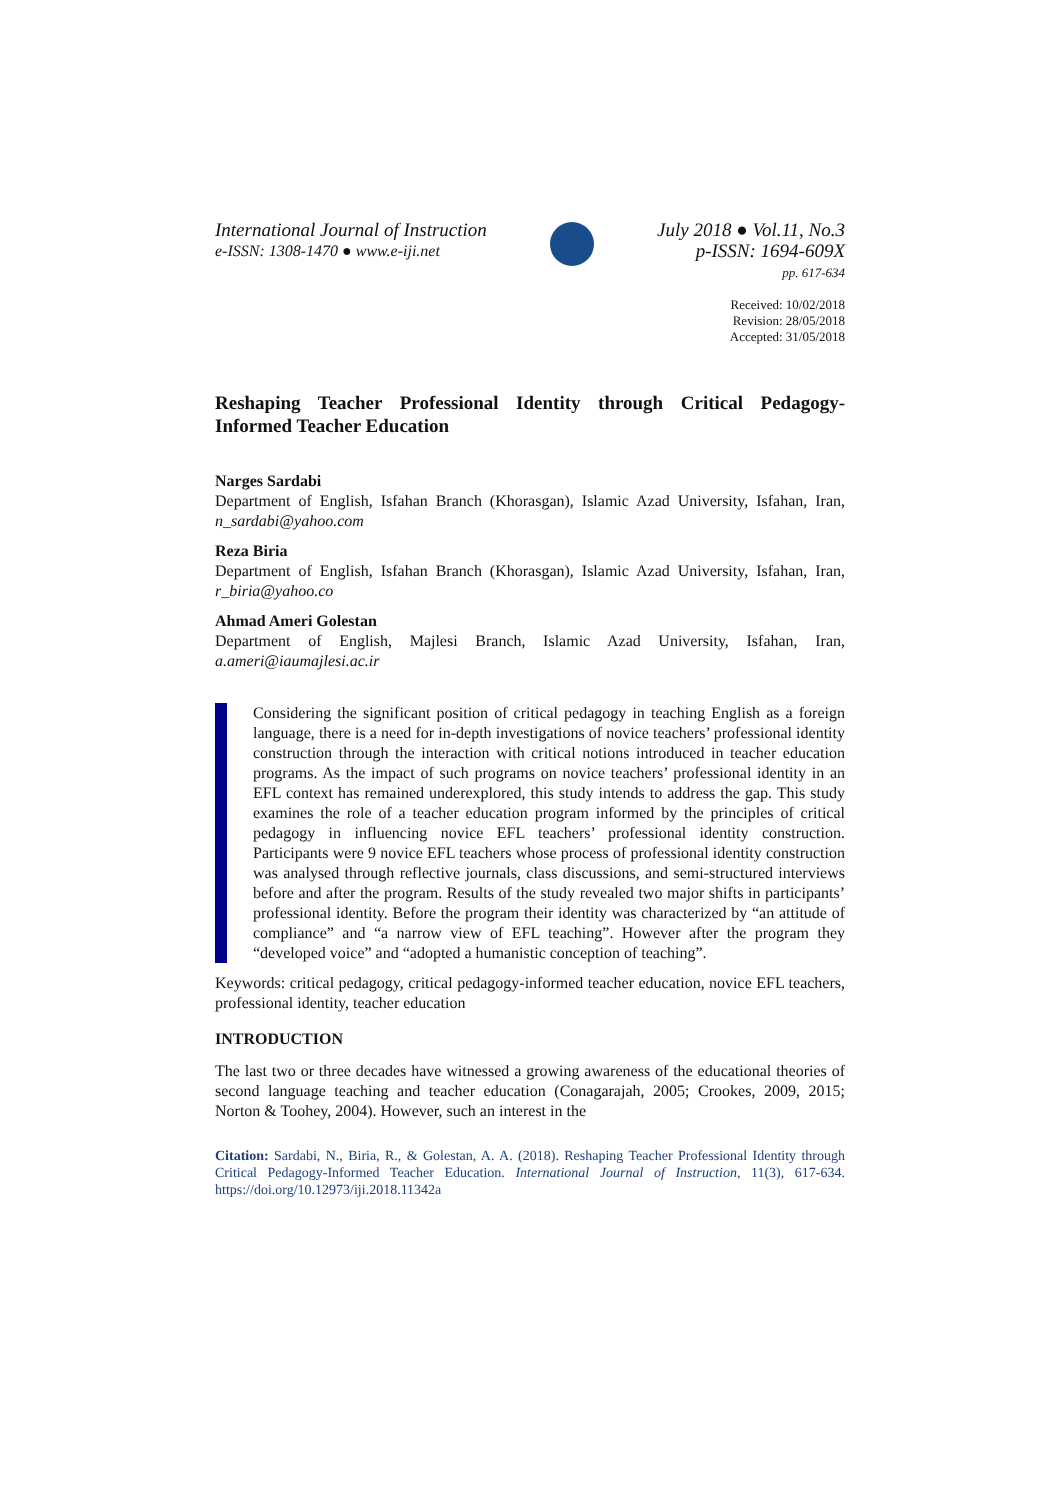International Journal of Instruction
e-ISSN: 1308-1470 ● www.e-iji.net
July 2018 ● Vol.11, No.3
p-ISSN: 1694-609X
pp. 617-634
Received: 10/02/2018
Revision: 28/05/2018
Accepted: 31/05/2018
Reshaping Teacher Professional Identity through Critical Pedagogy-Informed Teacher Education
Narges Sardabi
Department of English, Isfahan Branch (Khorasgan), Islamic Azad University, Isfahan, Iran, n_sardabi@yahoo.com
Reza Biria
Department of English, Isfahan Branch (Khorasgan), Islamic Azad University, Isfahan, Iran, r_biria@yahoo.co
Ahmad Ameri Golestan
Department of English, Majlesi Branch, Islamic Azad University, Isfahan, Iran, a.ameri@iaumajlesi.ac.ir
Considering the significant position of critical pedagogy in teaching English as a foreign language, there is a need for in-depth investigations of novice teachers’ professional identity construction through the interaction with critical notions introduced in teacher education programs. As the impact of such programs on novice teachers’ professional identity in an EFL context has remained underexplored, this study intends to address the gap. This study examines the role of a teacher education program informed by the principles of critical pedagogy in influencing novice EFL teachers’ professional identity construction. Participants were 9 novice EFL teachers whose process of professional identity construction was analysed through reflective journals, class discussions, and semi-structured interviews before and after the program. Results of the study revealed two major shifts in participants’ professional identity. Before the program their identity was characterized by “an attitude of compliance” and “a narrow view of EFL teaching”. However after the program they “developed voice” and “adopted a humanistic conception of teaching”.
Keywords: critical pedagogy, critical pedagogy-informed teacher education, novice EFL teachers, professional identity, teacher education
INTRODUCTION
The last two or three decades have witnessed a growing awareness of the educational theories of second language teaching and teacher education (Conagarajah, 2005; Crookes, 2009, 2015; Norton & Toohey, 2004). However, such an interest in the
Citation: Sardabi, N., Biria, R., & Golestan, A. A. (2018). Reshaping Teacher Professional Identity through Critical Pedagogy-Informed Teacher Education. International Journal of Instruction, 11(3), 617-634. https://doi.org/10.12973/iji.2018.11342a